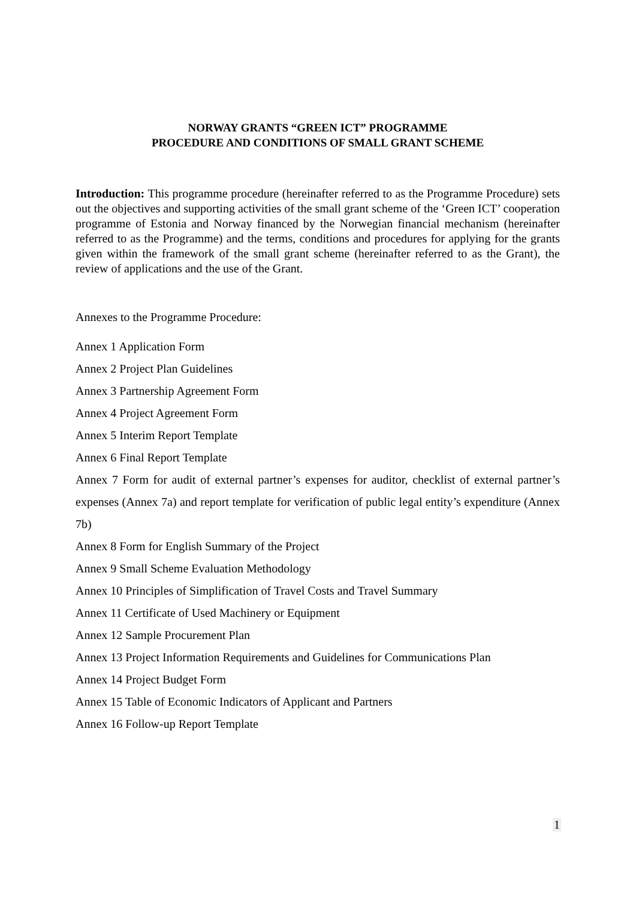NORWAY GRANTS “GREEN ICT” PROGRAMME
PROCEDURE AND CONDITIONS OF SMALL GRANT SCHEME
Introduction: This programme procedure (hereinafter referred to as the Programme Procedure) sets out the objectives and supporting activities of the small grant scheme of the ‘Green ICT’ cooperation programme of Estonia and Norway financed by the Norwegian financial mechanism (hereinafter referred to as the Programme) and the terms, conditions and procedures for applying for the grants given within the framework of the small grant scheme (hereinafter referred to as the Grant), the review of applications and the use of the Grant.
Annexes to the Programme Procedure:
Annex 1 Application Form
Annex 2 Project Plan Guidelines
Annex 3 Partnership Agreement Form
Annex 4 Project Agreement Form
Annex 5 Interim Report Template
Annex 6 Final Report Template
Annex 7 Form for audit of external partner’s expenses for auditor, checklist of external partner’s expenses (Annex 7a) and report template for verification of public legal entity’s expenditure (Annex 7b)
Annex 8 Form for English Summary of the Project
Annex 9 Small Scheme Evaluation Methodology
Annex 10 Principles of Simplification of Travel Costs and Travel Summary
Annex 11 Certificate of Used Machinery or Equipment
Annex 12 Sample Procurement Plan
Annex 13 Project Information Requirements and Guidelines for Communications Plan
Annex 14 Project Budget Form
Annex 15 Table of Economic Indicators of Applicant and Partners
Annex 16 Follow-up Report Template
1